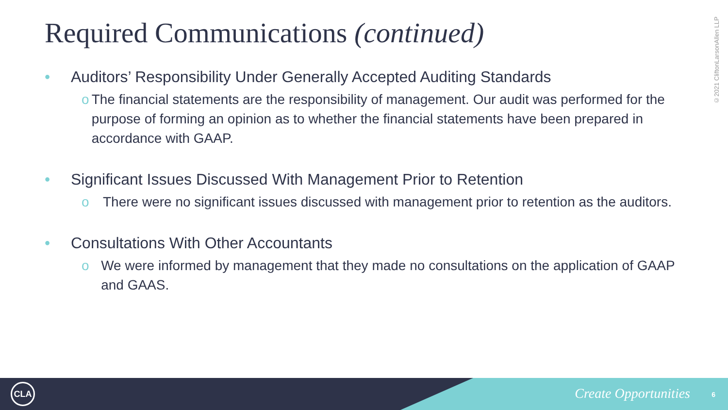Required Communications (continued)
©2021 CliftonLarsonAllen LLP
• Auditors’ Responsibility Under Generally Accepted Auditing Standards
o The financial statements are the responsibility of management. Our audit was performed for the purpose of forming an opinion as to whether the financial statements have been prepared in accordance with GAAP.
• Significant Issues Discussed With Management Prior to Retention
o There were no significant issues discussed with management prior to retention as the auditors.
• Consultations With Other Accountants
o We were informed by management that they made no consultations on the application of GAAP and GAAS.
CLA Create Opportunities 6